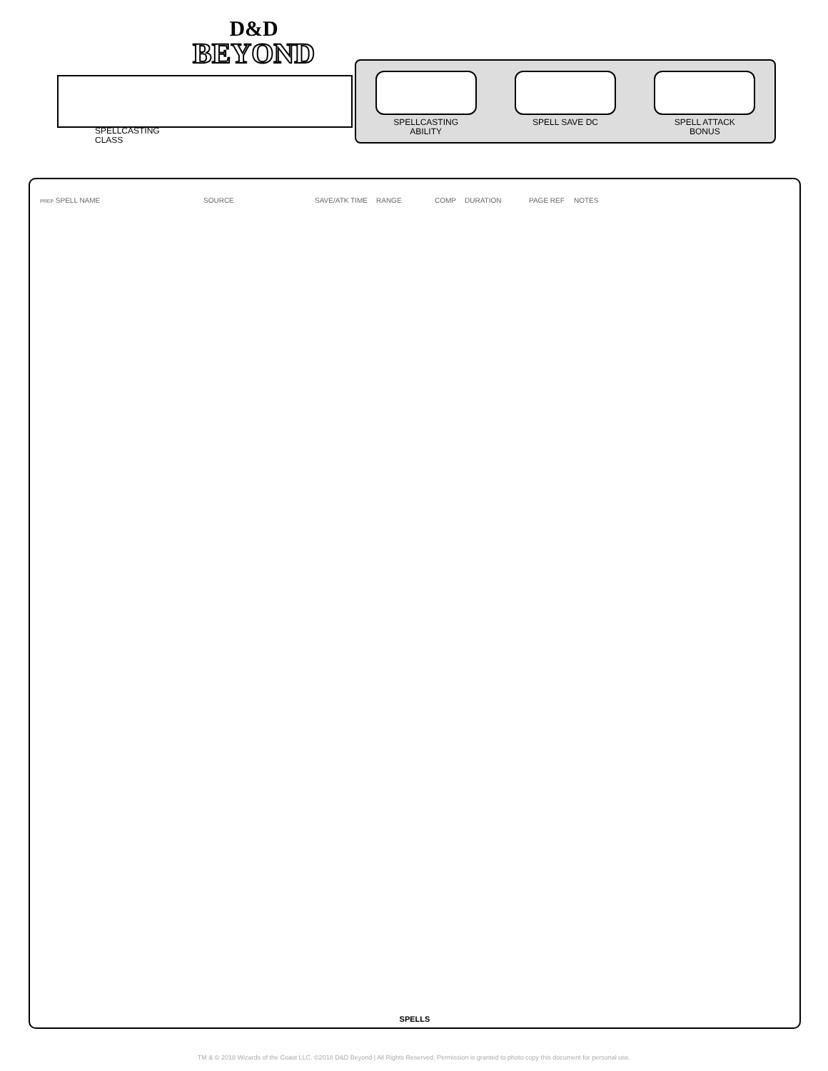D&D
BEYOND
SPELLCASTING
CLASS
SPELLCASTING
ABILITY
SPELL SAVE DC SPELL ATTACK
BONUS
| PREP SPELL NAME | SOURCE | SAVE/ATK | TIME | RANGE | COMP | DURATION | PAGE REF | NOTES |
| --- | --- | --- | --- | --- | --- | --- | --- | --- |
SPELLS
TM & © 2018 Wizards of the Coast LLC. ©2018 D&D Beyond | All Rights Reserved. Permission is granted to photo copy this document for personal use.